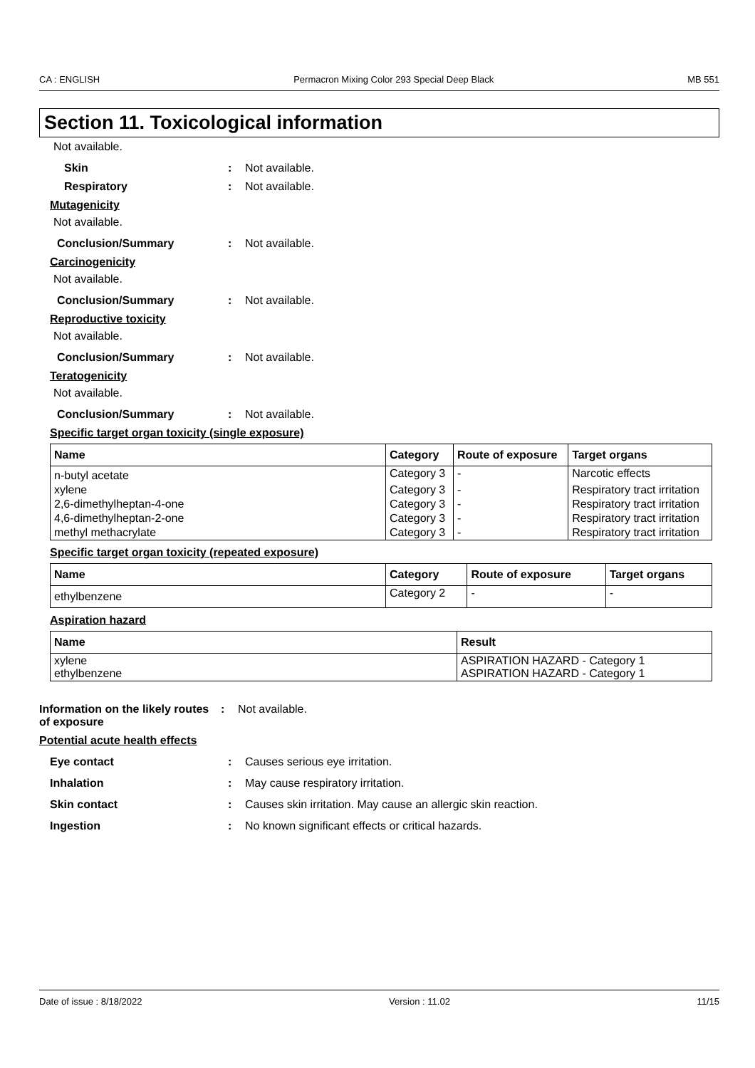CA : ENGLISH Permacron Mixing Color 293 Special Deep Black MB 551
Section 11. Toxicological information
Not available.
Skin : Not available.
Respiratory : Not available.
Mutagenicity
Not available.
Conclusion/Summary : Not available.
Carcinogenicity
Not available.
Conclusion/Summary : Not available.
Reproductive toxicity
Not available.
Conclusion/Summary : Not available.
Teratogenicity
Not available.
Conclusion/Summary : Not available.
Specific target organ toxicity (single exposure)
| Name | Category | Route of exposure | Target organs |
| --- | --- | --- | --- |
| n-butyl acetate | Category 3 | - | Narcotic effects |
| xylene | Category 3 | - | Respiratory tract irritation |
| 2,6-dimethylheptan-4-one | Category 3 | - | Respiratory tract irritation |
| 4,6-dimethylheptan-2-one | Category 3 | - | Respiratory tract irritation |
| methyl methacrylate | Category 3 | - | Respiratory tract irritation |
Specific target organ toxicity (repeated exposure)
| Name | Category | Route of exposure | Target organs |
| --- | --- | --- | --- |
| ethylbenzene | Category 2 | - | - |
Aspiration hazard
| Name | Result |
| --- | --- |
| xylene ethylbenzene | ASPIRATION HAZARD - Category 1 ASPIRATION HAZARD - Category 1 |
Information on the likely routes of exposure
: Not available.
Potential acute health effects
Eye contact : Causes serious eye irritation.
Inhalation : May cause respiratory irritation.
Skin contact : Causes skin irritation. May cause an allergic skin reaction.
Ingestion : No known significant effects or critical hazards.
Date of issue : 8/18/2022 Version : 11.02 11/15